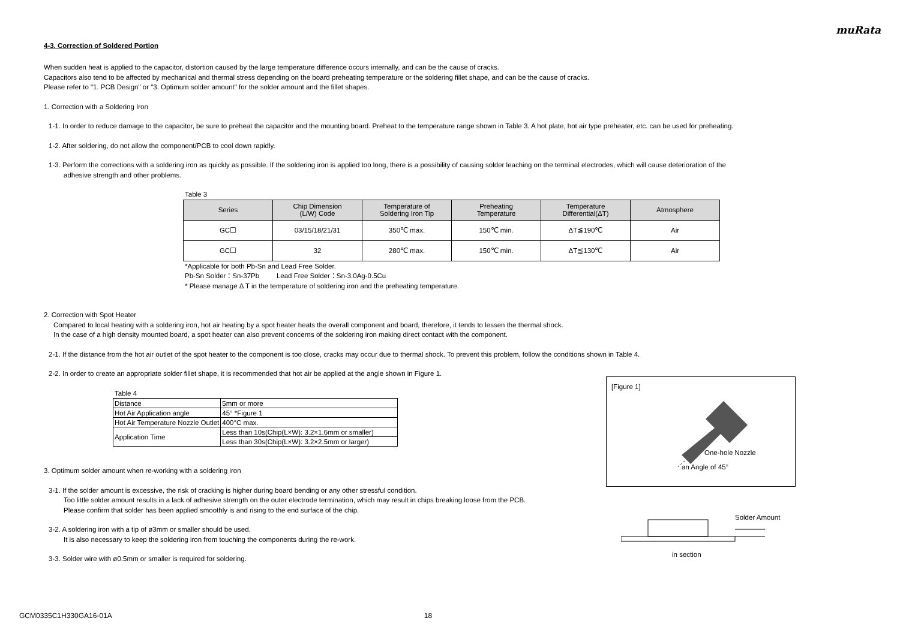muRata
4-3. Correction of Soldered Portion
When sudden heat is applied to the capacitor, distortion caused by the large temperature difference occurs internally, and can be the cause of cracks.
Capacitors also tend to be affected by mechanical and thermal stress depending on the board preheating temperature or the soldering fillet shape, and can be the cause of cracks.
Please refer to "1. PCB Design" or "3. Optimum solder amount" for the solder amount and the fillet shapes.
1. Correction with a Soldering Iron
1-1. In order to reduce damage to the capacitor, be sure to preheat the capacitor and the mounting board. Preheat to the temperature range shown in Table 3. A hot plate, hot air type preheater, etc. can be used for preheating.
1-2. After soldering, do not allow the component/PCB to cool down rapidly.
1-3. Perform the corrections with a soldering iron as quickly as possible. If the soldering iron is applied too long, there is a possibility of causing solder leaching on the terminal electrodes, which will cause deterioration of the
adhesive strength and other problems.
Table 3
| Series | Chip Dimension (L/W) Code | Temperature of Soldering Iron Tip | Preheating Temperature | Temperature Differential(ΔT) | Atmosphere |
| --- | --- | --- | --- | --- | --- |
| GC☐ | 03/15/18/21/31 | 350℃ max. | 150℃ min. | ΔT≦190℃ | Air |
| GC☐ | 32 | 280℃ max. | 150℃ min. | ΔT≦130℃ | Air |
*Applicable for both Pb-Sn and Lead Free Solder.
Pb-Sn Solder：Sn-37Pb Lead Free Solder：Sn-3.0Ag-0.5Cu
* Please manage Δ T in the temperature of soldering iron and the preheating temperature.
2. Correction with Spot Heater
Compared to local heating with a soldering iron, hot air heating by a spot heater heats the overall component and board, therefore, it tends to lessen the thermal shock.
In the case of a high density mounted board, a spot heater can also prevent concerns of the soldering iron making direct contact with the component.
2-1. If the distance from the hot air outlet of the spot heater to the component is too close, cracks may occur due to thermal shock. To prevent this problem, follow the conditions shown in Table 4.
2-2. In order to create an appropriate solder fillet shape, it is recommended that hot air be applied at the angle shown in Figure 1.
Table 4
| Distance | 5mm or more |
| Hot Air Application angle | 45° *Figure 1 |
| Hot Air Temperature Nozzle Outlet | 400°C max. |
| Application Time | Less than 10s(Chip(L×W): 3.2×1.6mm or smaller) |
| | Less than 30s(Chip(L×W): 3.2×2.5mm or larger) |
3. Optimum solder amount when re-working with a soldering iron
3-1. If the solder amount is excessive, the risk of cracking is higher during board bending or any other stressful condition.
Too little solder amount results in a lack of adhesive strength on the outer electrode termination, which may result in chips breaking loose from the PCB.
Please confirm that solder has been applied smoothly is and rising to the end surface of the chip.
3-2. A soldering iron with a tip of ø3mm or smaller should be used.
It is also necessary to keep the soldering iron from touching the components during the re-work.
3-3. Solder wire with ø0.5mm or smaller is required for soldering.
[Figure 1]
One-hole Nozzle
an Angle of 45°
Solder Amount
in section
GCM0335C1H330GA16-01A 18